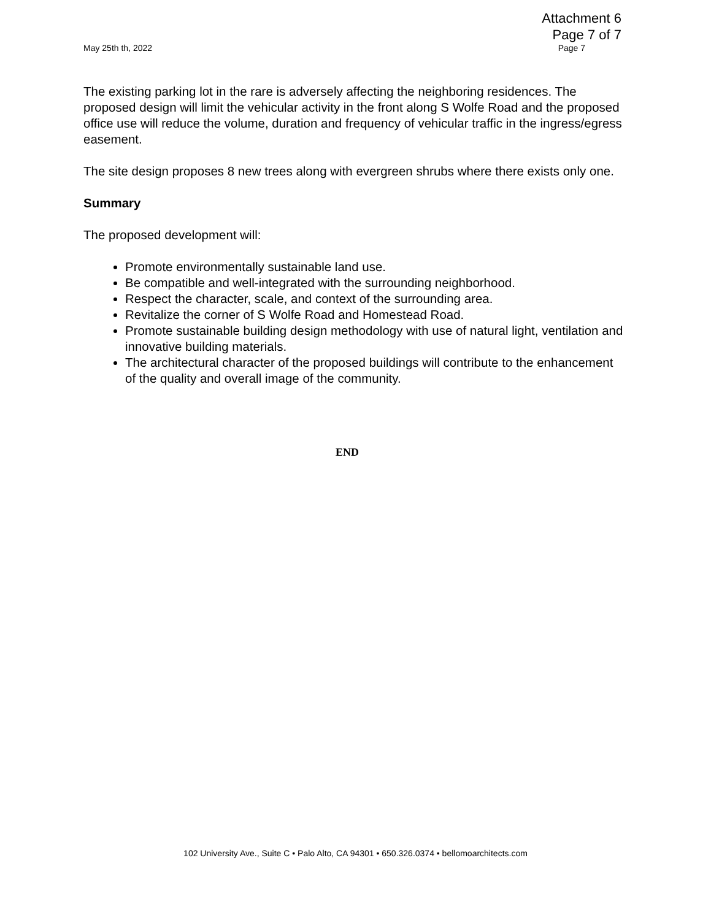Attachment 6
Page 7 of 7
May 25th th, 2022 Page 7
The existing parking lot in the rare is adversely affecting the neighboring residences. The proposed design will limit the vehicular activity in the front along S Wolfe Road and the proposed office use will reduce the volume, duration and frequency of vehicular traffic in the ingress/egress easement.
The site design proposes 8 new trees along with evergreen shrubs where there exists only one.
Summary
The proposed development will:
Promote environmentally sustainable land use.
Be compatible and well-integrated with the surrounding neighborhood.
Respect the character, scale, and context of the surrounding area.
Revitalize the corner of S Wolfe Road and Homestead Road.
Promote sustainable building design methodology with use of natural light, ventilation and innovative building materials.
The architectural character of the proposed buildings will contribute to the enhancement of the quality and overall image of the community.
END
102 University Ave., Suite C • Palo Alto, CA 94301 • 650.326.0374 • bellomoarchitects.com